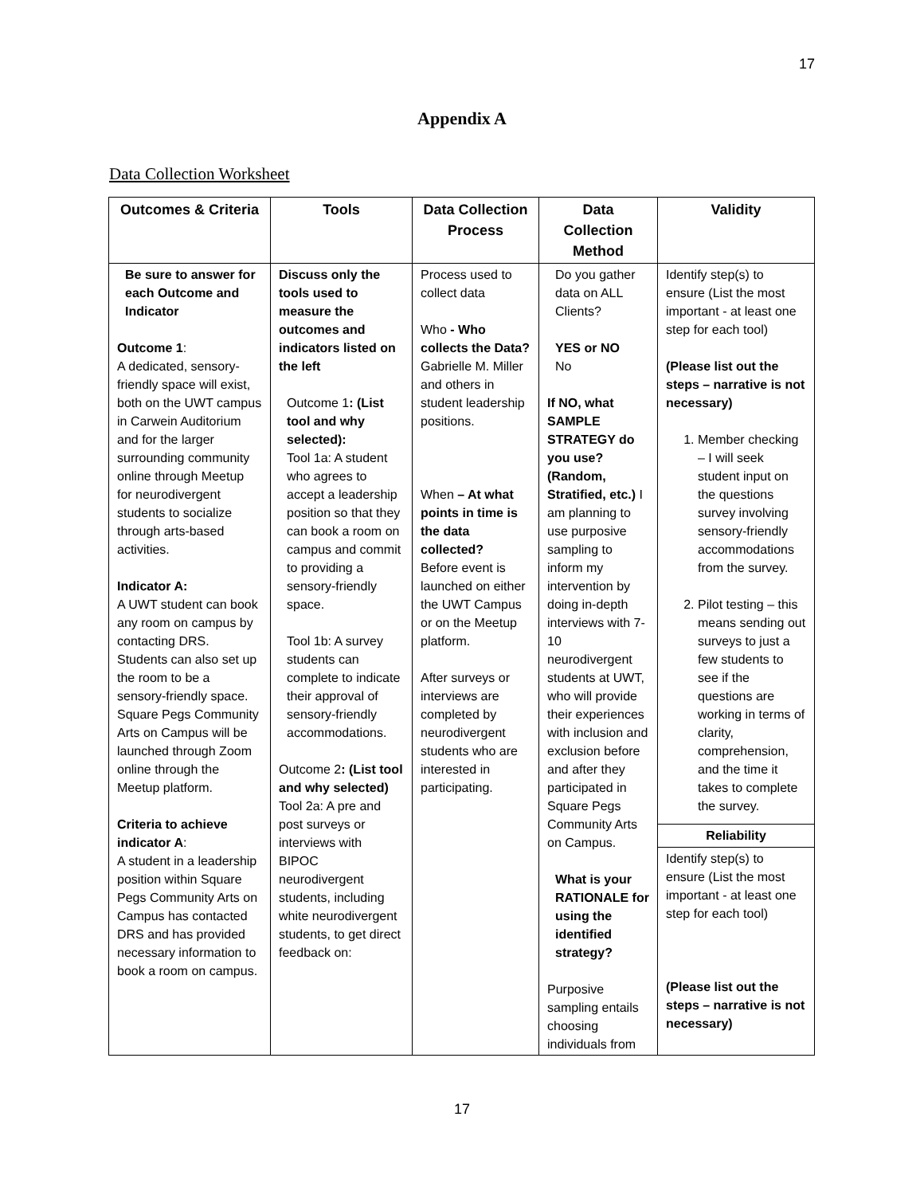17
Appendix A
Data Collection Worksheet
| Outcomes & Criteria | Tools | Data Collection Process | Data Collection Method | Validity |
| --- | --- | --- | --- | --- |
| Be sure to answer for each Outcome and Indicator Outcome 1 : A dedicated, sensory-friendly space will exist, both on the UWT campus in Carwein Auditorium and for the larger surrounding community online through Meetup for neurodivergent students to socialize through arts-based activities. Indicator A: A UWT student can book any room on campus by contacting DRS. Students can also set up the room to be a sensory-friendly space. Square Pegs Community Arts on Campus will be launched through Zoom online through the Meetup platform. Criteria to achieve indicator A : A student in a leadership position within Square Pegs Community Arts on Campus has contacted DRS and has provided necessary information to book a room on campus. | Discuss only the tools used to measure the outcomes and indicators listed on the left Outcome 1 : (List tool and why selected): Tool 1a: A student who agrees to accept a leadership position so that they can book a room on campus and commit to providing a sensory-friendly space. Tool 1b: A survey students can complete to indicate their approval of sensory-friendly accommodations. Outcome 2 : (List tool and why selected) Tool 2a: A pre and post surveys or interviews with BIPOC neurodivergent students, including white neurodivergent students, to get direct feedback on: | Process used to collect data Who - Who collects the Data? Gabrielle M. Miller and others in student leadership positions. When – At what points in time is the data collected? Before event is launched on either the UWT Campus or on the Meetup platform. After surveys or interviews are completed by neurodivergent students who are interested in participating. | Do you gather data on ALL Clients? YES or NO No If NO, what SAMPLE STRATEGY do you use? (Random, Stratified, etc.) I am planning to use purposive sampling to inform my intervention by doing in-depth interviews with 7-10 neurodivergent students at UWT, who will provide their experiences with inclusion and exclusion before and after they participated in Square Pegs Community Arts on Campus. What is your RATIONALE for using the identified strategy? Purposive sampling entails choosing individuals from | Identify step(s) to ensure (List the most important - at least one step for each tool) (Please list out the steps – narrative is not necessary) 1. Member checking – I will seek student input on the questions survey involving sensory-friendly accommodations from the survey. 2. Pilot testing – this means sending out surveys to just a few students to see if the questions are working in terms of clarity, comprehension, and the time it takes to complete the survey. |
| | | | | Reliability |
| | | | | Identify step(s) to ensure (List the most important - at least one step for each tool) (Please list out the steps – narrative is not necessary) |
17